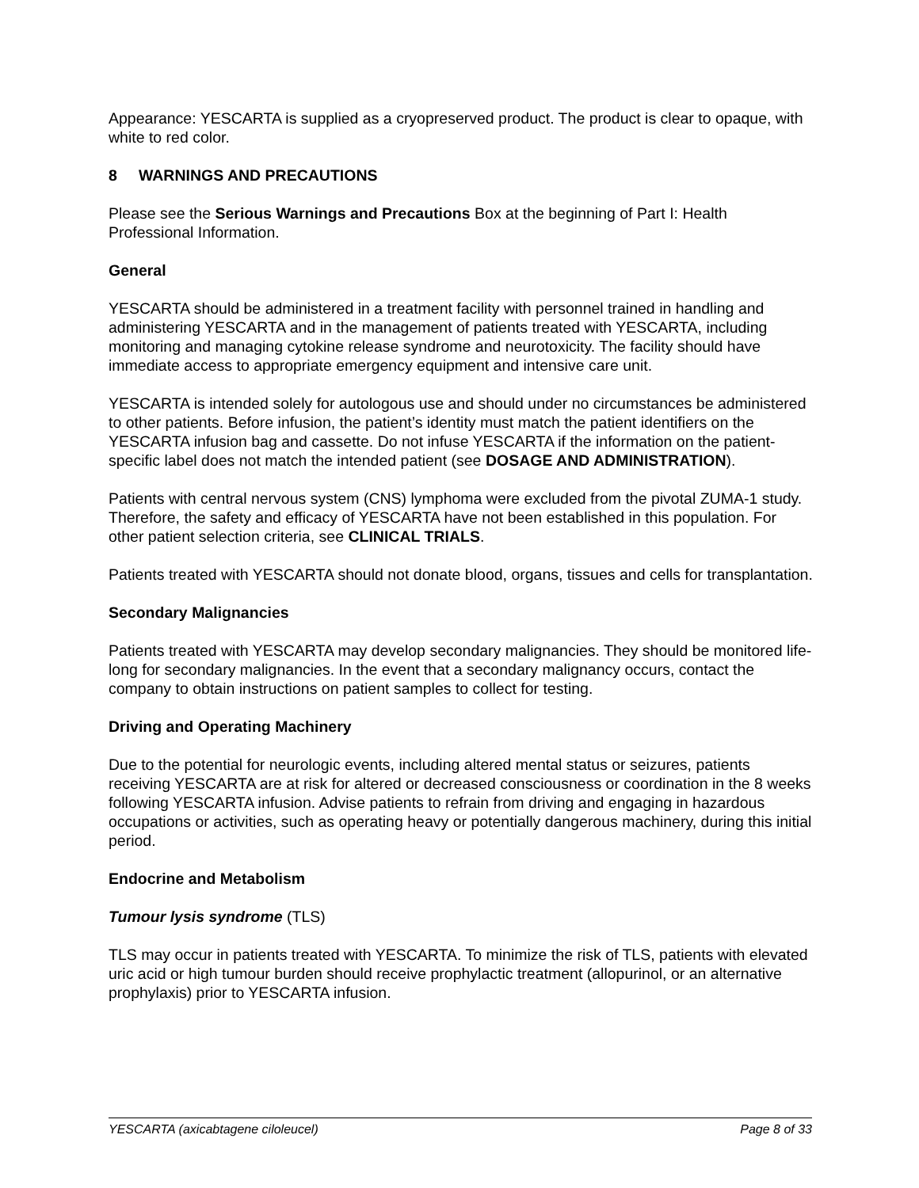Appearance: YESCARTA is supplied as a cryopreserved product. The product is clear to opaque, with white to red color.
8 WARNINGS AND PRECAUTIONS
Please see the Serious Warnings and Precautions Box at the beginning of Part I: Health Professional Information.
General
YESCARTA should be administered in a treatment facility with personnel trained in handling and administering YESCARTA and in the management of patients treated with YESCARTA, including monitoring and managing cytokine release syndrome and neurotoxicity. The facility should have immediate access to appropriate emergency equipment and intensive care unit.
YESCARTA is intended solely for autologous use and should under no circumstances be administered to other patients. Before infusion, the patient’s identity must match the patient identifiers on the YESCARTA infusion bag and cassette. Do not infuse YESCARTA if the information on the patient-specific label does not match the intended patient (see DOSAGE AND ADMINISTRATION).
Patients with central nervous system (CNS) lymphoma were excluded from the pivotal ZUMA-1 study. Therefore, the safety and efficacy of YESCARTA have not been established in this population. For other patient selection criteria, see CLINICAL TRIALS.
Patients treated with YESCARTA should not donate blood, organs, tissues and cells for transplantation.
Secondary Malignancies
Patients treated with YESCARTA may develop secondary malignancies. They should be monitored life-long for secondary malignancies. In the event that a secondary malignancy occurs, contact the company to obtain instructions on patient samples to collect for testing.
Driving and Operating Machinery
Due to the potential for neurologic events, including altered mental status or seizures, patients receiving YESCARTA are at risk for altered or decreased consciousness or coordination in the 8 weeks following YESCARTA infusion. Advise patients to refrain from driving and engaging in hazardous occupations or activities, such as operating heavy or potentially dangerous machinery, during this initial period.
Endocrine and Metabolism
Tumour lysis syndrome (TLS)
TLS may occur in patients treated with YESCARTA. To minimize the risk of TLS, patients with elevated uric acid or high tumour burden should receive prophylactic treatment (allopurinol, or an alternative prophylaxis) prior to YESCARTA infusion.
YESCARTA (axicabtagene ciloleucel) Page 8 of 33